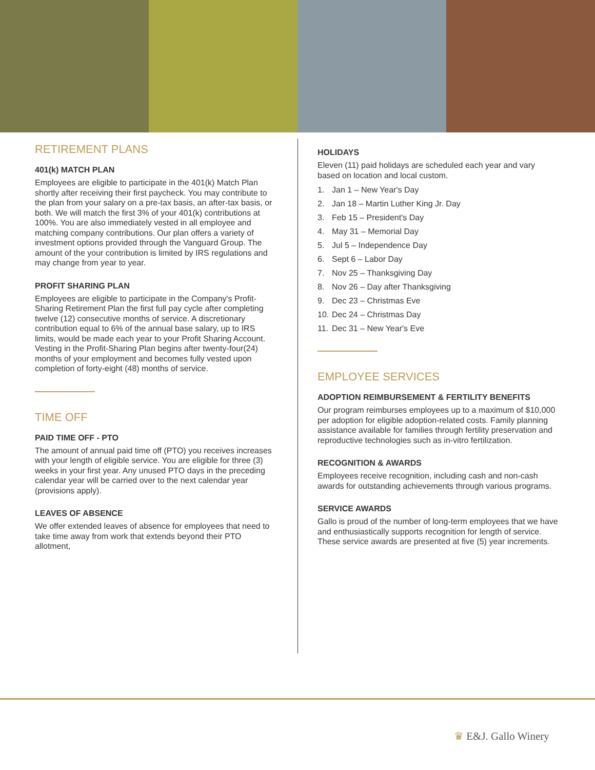RETIREMENT PLANS
401(k) MATCH PLAN
Employees are eligible to participate in the 401(k) Match Plan shortly after receiving their first paycheck. You may contribute to the plan from your salary on a pre-tax basis, an after-tax basis, or both. We will match the first 3% of your 401(k) contributions at 100%. You are also immediately vested in all employee and matching company contributions. Our plan offers a variety of investment options provided through the Vanguard Group. The amount of the your contribution is limited by IRS regulations and may change from year to year.
PROFIT SHARING PLAN
Employees are eligible to participate in the Company's Profit-Sharing Retirement Plan the first full pay cycle after completing twelve (12) consecutive months of service. A discretionary contribution equal to 6% of the annual base salary, up to IRS limits, would be made each year to your Profit Sharing Account. Vesting in the Profit-Sharing Plan begins after twenty-four(24) months of your employment and becomes fully vested upon completion of forty-eight (48) months of service.
TIME OFF
PAID TIME OFF - PTO
The amount of annual paid time off (PTO) you receives increases with your length of eligible service. You are eligible for three (3) weeks in your first year. Any unused PTO days in the preceding calendar year will be carried over to the next calendar year (provisions apply).
LEAVES OF ABSENCE
We offer extended leaves of absence for employees that need to take time away from work that extends beyond their PTO allotment,
HOLIDAYS
Eleven (11) paid holidays are scheduled each year and vary based on location and local custom.
1. Jan 1 – New Year's Day
2. Jan 18 – Martin Luther King Jr. Day
3. Feb 15 – President's Day
4. May 31 – Memorial Day
5. Jul 5 – Independence Day
6. Sept 6 – Labor Day
7. Nov 25 – Thanksgiving Day
8. Nov 26 – Day after Thanksgiving
9. Dec 23 – Christmas Eve
10. Dec 24 – Christmas Day
11. Dec 31 – New Year's Eve
EMPLOYEE SERVICES
ADOPTION REIMBURSEMENT & FERTILITY BENEFITS
Our program reimburses employees up to a maximum of $10,000 per adoption for eligible adoption-related costs. Family planning assistance available for families through fertility preservation and reproductive technologies such as in-vitro fertilization.
RECOGNITION & AWARDS
Employees receive recognition, including cash and non-cash awards for outstanding achievements through various programs.
SERVICE AWARDS
Gallo is proud of the number of long-term employees that we have and enthusiastically supports recognition for length of service. These service awards are presented at five (5) year increments.
♛ E&J. Gallo Winery